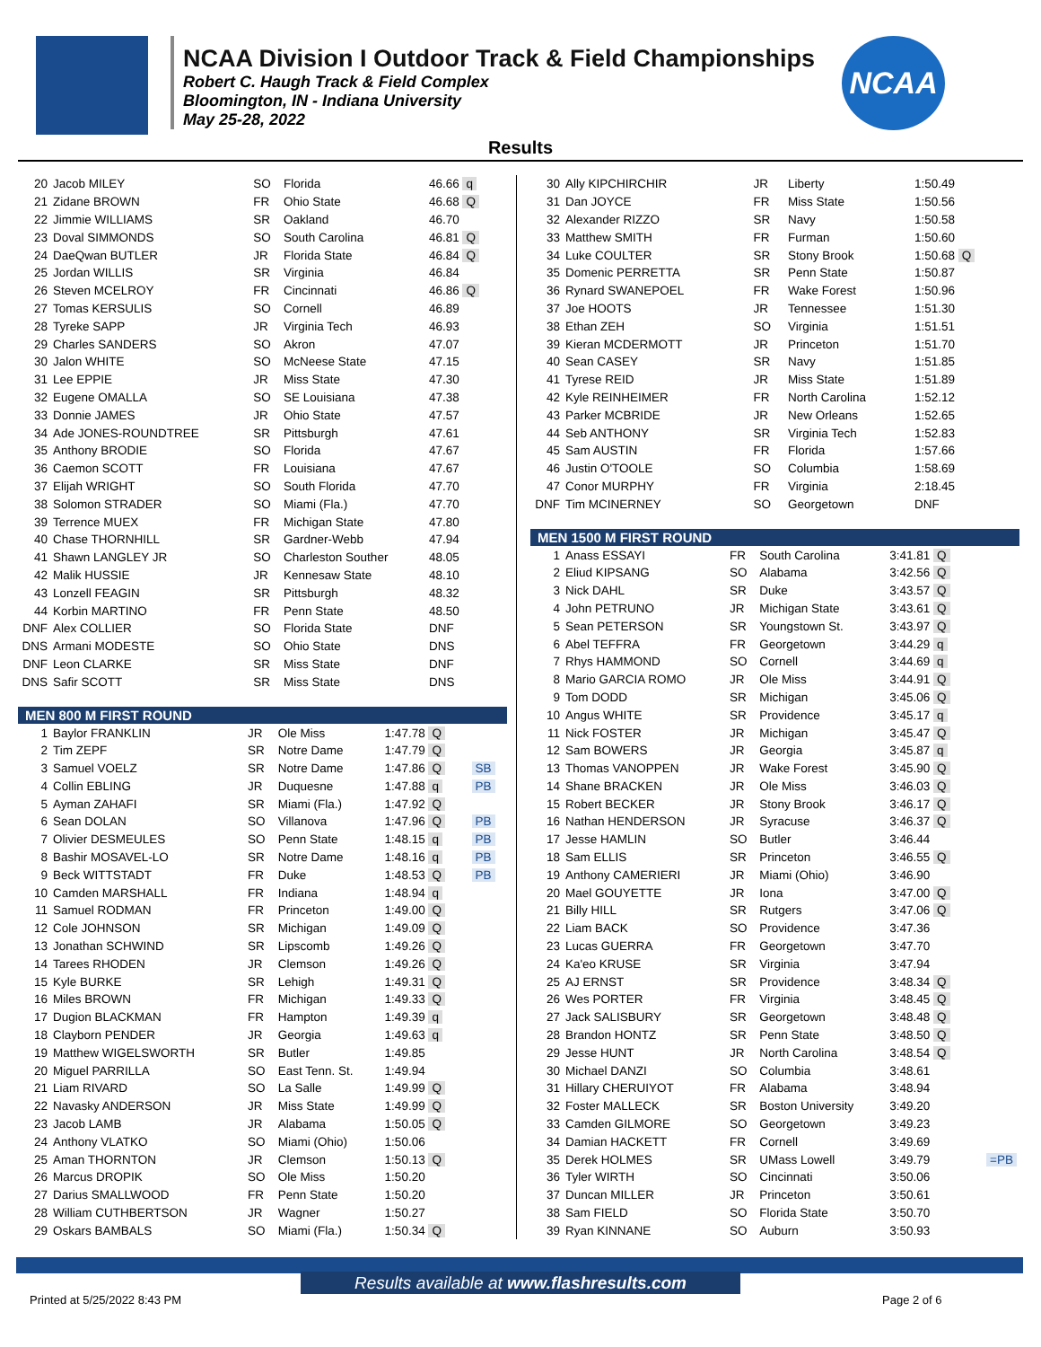NCAA Division I Outdoor Track & Field Championships
Robert C. Haugh Track & Field Complex
Bloomington, IN - Indiana University
May 25-28, 2022
NCAA
Results
| 20 | Jacob MILEY | SO | Florida | 46.66 q | |
| 21 | Zidane BROWN | FR | Ohio State | 46.68 Q | |
| 22 | Jimmie WILLIAMS | SR | Oakland | 46.70 | |
| 23 | Doval SIMMONDS | SO | South Carolina | 46.81 Q | |
| 24 | DaeQwan BUTLER | JR | Florida State | 46.84 Q | |
| 25 | Jordan WILLIS | SR | Virginia | 46.84 | |
| 26 | Steven MCELROY | FR | Cincinnati | 46.86 Q | |
| 27 | Tomas KERSULIS | SO | Cornell | 46.89 | |
| 28 | Tyreke SAPP | JR | Virginia Tech | 46.93 | |
| 29 | Charles SANDERS | SO | Akron | 47.07 | |
| 30 | Jalon WHITE | SO | McNeese State | 47.15 | |
| 31 | Lee EPPIE | JR | Miss State | 47.30 | |
| 32 | Eugene OMALLA | SO | SE Louisiana | 47.38 | |
| 33 | Donnie JAMES | JR | Ohio State | 47.57 | |
| 34 | Ade JONES-ROUNDTREE | SR | Pittsburgh | 47.61 | |
| 35 | Anthony BRODIE | SO | Florida | 47.67 | |
| 36 | Caemon SCOTT | FR | Louisiana | 47.67 | |
| 37 | Elijah WRIGHT | SO | South Florida | 47.70 | |
| 38 | Solomon STRADER | SO | Miami (Fla.) | 47.70 | |
| 39 | Terrence MUEX | FR | Michigan State | 47.80 | |
| 40 | Chase THORNHILL | SR | Gardner-Webb | 47.94 | |
| 41 | Shawn LANGLEY JR | SO | Charleston Souther | 48.05 | |
| 42 | Malik HUSSIE | JR | Kennesaw State | 48.10 | |
| 43 | Lonzell FEAGIN | SR | Pittsburgh | 48.32 | |
| 44 | Korbin MARTINO | FR | Penn State | 48.50 | |
| DNF | Alex COLLIER | SO | Florida State | DNF | |
| DNS | Armani MODESTE | SO | Ohio State | DNS | |
| DNF | Leon CLARKE | SR | Miss State | DNF | |
| DNS | Safir SCOTT | SR | Miss State | DNS | |
MEN 800 M FIRST ROUND
| 1 | Baylor FRANKLIN | JR | Ole Miss | 1:47.78 Q | |
| 2 | Tim ZEPF | SR | Notre Dame | 1:47.79 Q | |
| 3 | Samuel VOELZ | SR | Notre Dame | 1:47.86 Q | SB |
| 4 | Collin EBLING | JR | Duquesne | 1:47.88 q | PB |
| 5 | Ayman ZAHAFI | SR | Miami (Fla.) | 1:47.92 Q | |
| 6 | Sean DOLAN | SO | Villanova | 1:47.96 Q | PB |
| 7 | Olivier DESMEULES | SO | Penn State | 1:48.15 q | PB |
| 8 | Bashir MOSAVEL-LO | SR | Notre Dame | 1:48.16 q | PB |
| 9 | Beck WITTSTADT | FR | Duke | 1:48.53 Q | PB |
| 10 | Camden MARSHALL | FR | Indiana | 1:48.94 q | |
| 11 | Samuel RODMAN | FR | Princeton | 1:49.00 Q | |
| 12 | Cole JOHNSON | SR | Michigan | 1:49.09 Q | |
| 13 | Jonathan SCHWIND | SR | Lipscomb | 1:49.26 Q | |
| 14 | Tarees RHODEN | JR | Clemson | 1:49.26 Q | |
| 15 | Kyle BURKE | SR | Lehigh | 1:49.31 Q | |
| 16 | Miles BROWN | FR | Michigan | 1:49.33 Q | |
| 17 | Dugion BLACKMAN | FR | Hampton | 1:49.39 q | |
| 18 | Clayborn PENDER | JR | Georgia | 1:49.63 q | |
| 19 | Matthew WIGELSWORTH | SR | Butler | 1:49.85 | |
| 20 | Miguel PARRILLA | SO | East Tenn. St. | 1:49.94 | |
| 21 | Liam RIVARD | SO | La Salle | 1:49.99 Q | |
| 22 | Navasky ANDERSON | JR | Miss State | 1:49.99 Q | |
| 23 | Jacob LAMB | JR | Alabama | 1:50.05 Q | |
| 24 | Anthony VLATKO | SO | Miami (Ohio) | 1:50.06 | |
| 25 | Aman THORNTON | JR | Clemson | 1:50.13 Q | |
| 26 | Marcus DROPIK | SO | Ole Miss | 1:50.20 | |
| 27 | Darius SMALLWOOD | FR | Penn State | 1:50.20 | |
| 28 | William CUTHBERTSON | JR | Wagner | 1:50.27 | |
| 29 | Oskars BAMBALS | SO | Miami (Fla.) | 1:50.34 Q | |
| 30 | Ally KIPCHIRCHIR | JR | Liberty | 1:50.49 | |
| 31 | Dan JOYCE | FR | Miss State | 1:50.56 | |
| 32 | Alexander RIZZO | SR | Navy | 1:50.58 | |
| 33 | Matthew SMITH | FR | Furman | 1:50.60 | |
| 34 | Luke COULTER | SR | Stony Brook | 1:50.68 Q | |
| 35 | Domenic PERRETTA | SR | Penn State | 1:50.87 | |
| 36 | Rynard SWANEPOEL | FR | Wake Forest | 1:50.96 | |
| 37 | Joe HOOTS | JR | Tennessee | 1:51.30 | |
| 38 | Ethan ZEH | SO | Virginia | 1:51.51 | |
| 39 | Kieran MCDERMOTT | JR | Princeton | 1:51.70 | |
| 40 | Sean CASEY | SR | Navy | 1:51.85 | |
| 41 | Tyrese REID | JR | Miss State | 1:51.89 | |
| 42 | Kyle REINHEIMER | FR | North Carolina | 1:52.12 | |
| 43 | Parker MCBRIDE | JR | New Orleans | 1:52.65 | |
| 44 | Seb ANTHONY | SR | Virginia Tech | 1:52.83 | |
| 45 | Sam AUSTIN | FR | Florida | 1:57.66 | |
| 46 | Justin O'TOOLE | SO | Columbia | 1:58.69 | |
| 47 | Conor MURPHY | FR | Virginia | 2:18.45 | |
| DNF | Tim MCINERNEY | SO | Georgetown | DNF | |
MEN 1500 M FIRST ROUND
| 1 | Anass ESSAYI | FR | South Carolina | 3:41.81 Q | |
| 2 | Eliud KIPSANG | SO | Alabama | 3:42.56 Q | |
| 3 | Nick DAHL | SR | Duke | 3:43.57 Q | |
| 4 | John PETRUNO | JR | Michigan State | 3:43.61 Q | |
| 5 | Sean PETERSON | SR | Youngstown St. | 3:43.97 Q | |
| 6 | Abel TEFFRA | FR | Georgetown | 3:44.29 q | |
| 7 | Rhys HAMMOND | SO | Cornell | 3:44.69 q | |
| 8 | Mario GARCIA ROMO | JR | Ole Miss | 3:44.91 Q | |
| 9 | Tom DODD | SR | Michigan | 3:45.06 Q | |
| 10 | Angus WHITE | SR | Providence | 3:45.17 q | |
| 11 | Nick FOSTER | JR | Michigan | 3:45.47 Q | |
| 12 | Sam BOWERS | JR | Georgia | 3:45.87 q | |
| 13 | Thomas VANOPPEN | JR | Wake Forest | 3:45.90 Q | |
| 14 | Shane BRACKEN | JR | Ole Miss | 3:46.03 Q | |
| 15 | Robert BECKER | JR | Stony Brook | 3:46.17 Q | |
| 16 | Nathan HENDERSON | JR | Syracuse | 3:46.37 Q | |
| 17 | Jesse HAMLIN | SO | Butler | 3:46.44 | |
| 18 | Sam ELLIS | SR | Princeton | 3:46.55 Q | |
| 19 | Anthony CAMERIERI | JR | Miami (Ohio) | 3:46.90 | |
| 20 | Mael GOUYETTE | JR | Iona | 3:47.00 Q | |
| 21 | Billy HILL | SR | Rutgers | 3:47.06 Q | |
| 22 | Liam BACK | SO | Providence | 3:47.36 | |
| 23 | Lucas GUERRA | FR | Georgetown | 3:47.70 | |
| 24 | Ka'eo KRUSE | SR | Virginia | 3:47.94 | |
| 25 | AJ ERNST | SR | Providence | 3:48.34 Q | |
| 26 | Wes PORTER | FR | Virginia | 3:48.45 Q | |
| 27 | Jack SALISBURY | SR | Georgetown | 3:48.48 Q | |
| 28 | Brandon HONTZ | SR | Penn State | 3:48.50 Q | |
| 29 | Jesse HUNT | JR | North Carolina | 3:48.54 Q | |
| 30 | Michael DANZI | SO | Columbia | 3:48.61 | |
| 31 | Hillary CHERUIYOT | FR | Alabama | 3:48.94 | |
| 32 | Foster MALLECK | SR | Boston University | 3:49.20 | |
| 33 | Camden GILMORE | SO | Georgetown | 3:49.23 | |
| 34 | Damian HACKETT | FR | Cornell | 3:49.69 | |
| 35 | Derek HOLMES | SR | UMass Lowell | 3:49.79 | =PB |
| 36 | Tyler WIRTH | SO | Cincinnati | 3:50.06 | |
| 37 | Duncan MILLER | JR | Princeton | 3:50.61 | |
| 38 | Sam FIELD | SO | Florida State | 3:50.70 | |
| 39 | Ryan KINNANE | SO | Auburn | 3:50.93 | |
Results available at www.flashresults.com
Printed at 5/25/2022 8:43 PM Page 2 of 6